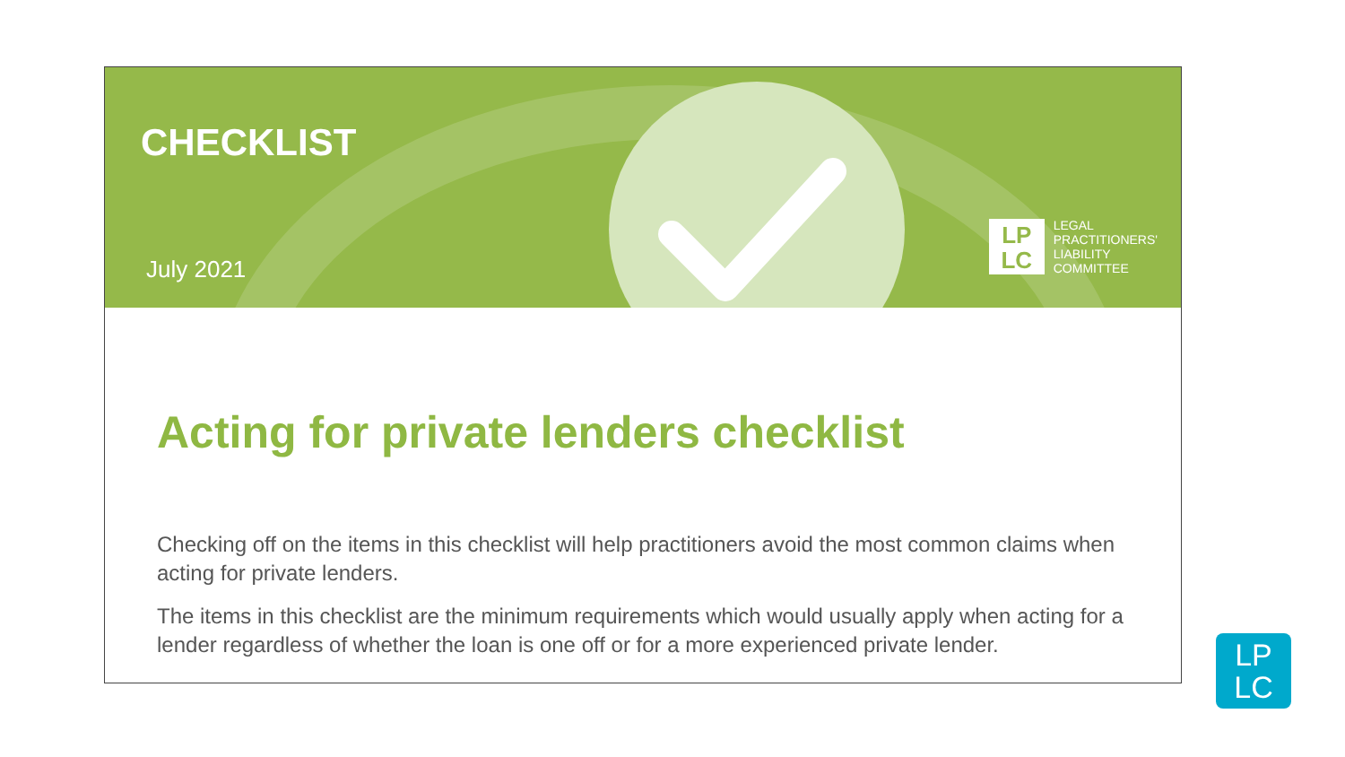CHECKLIST
July 2021
LP
LC
LEGAL
PRACTITIONERS'
LIABILITY
COMMITTEE
Acting for private lenders checklist
Checking off on the items in this checklist will help practitioners avoid the most common claims when acting for private lenders.
The items in this checklist are the minimum requirements which would usually apply when acting for a lender regardless of whether the loan is one off or for a more experienced private lender.
LP
LC